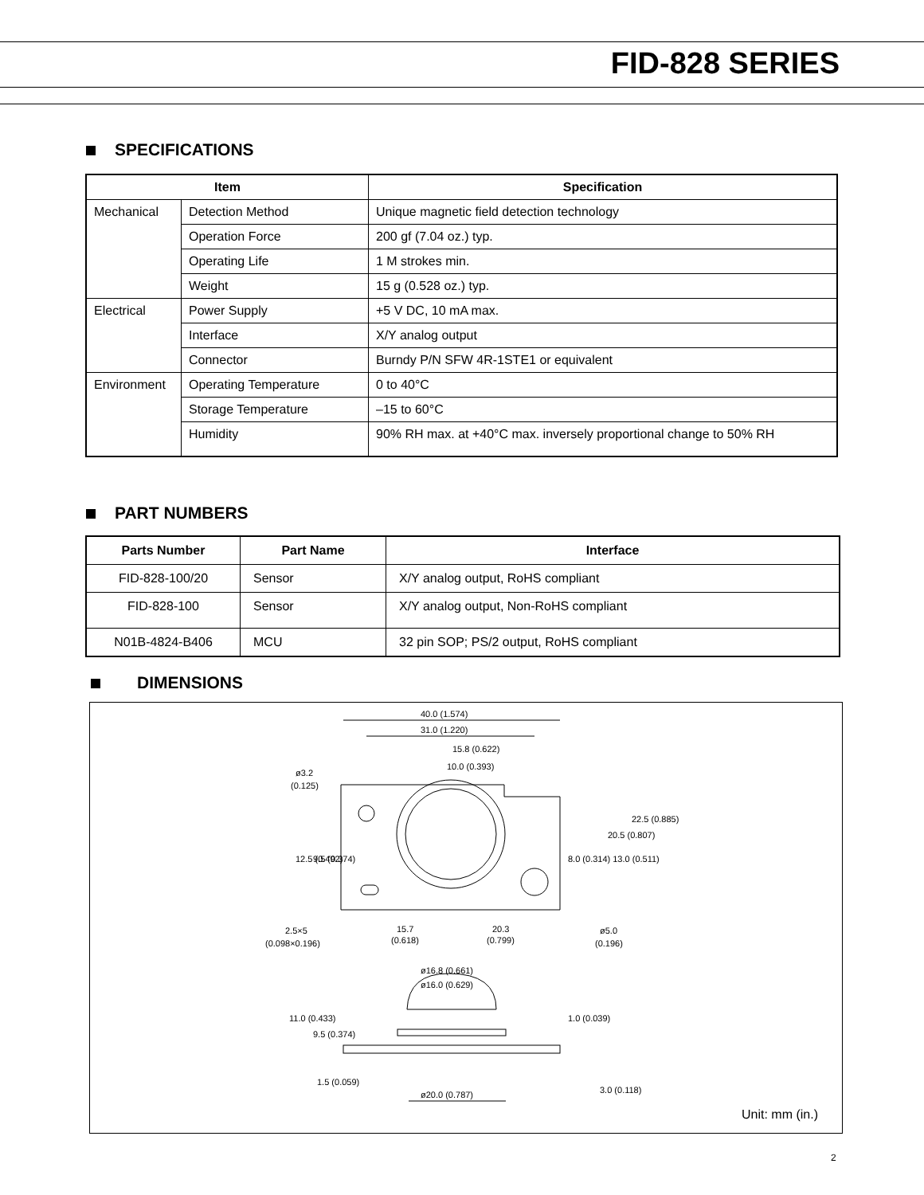FID-828 SERIES
SPECIFICATIONS
| Item | | Specification |
| --- | --- | --- |
| Mechanical | Detection Method | Unique magnetic field detection technology |
| | Operation Force | 200 gf (7.04 oz.) typ. |
| | Operating Life | 1 M strokes min. |
| | Weight | 15 g (0.528 oz.) typ. |
| Electrical | Power Supply | +5 V DC, 10 mA max. |
| | Interface | X/Y analog output |
| | Connector | Burndy P/N SFW 4R-1STE1 or equivalent |
| Environment | Operating Temperature | 0 to 40°C |
| | Storage Temperature | –15 to 60°C |
| | Humidity | 90% RH max. at +40°C max. inversely proportional change to 50% RH |
PART NUMBERS
| Parts Number | Part Name | Interface |
| --- | --- | --- |
| FID-828-100/20 | Sensor | X/Y analog output, RoHS compliant |
| FID-828-100 | Sensor | X/Y analog output, Non-RoHS compliant |
| N01B-4824-B406 | MCU | 32 pin SOP; PS/2 output, RoHS compliant |
DIMENSIONS
40.0 (1.574)
31.0 (1.220)
15.8 (0.622)
10.0 (0.393)
ø3.2
(0.125)
2.5×5
(0.098×0.196)
15.7
(0.618)
20.3
(0.799)
ø5.0
(0.196)
ø16.8 (0.661)
ø16.0 (0.629)
ø20.0 (0.787)
12.5 (0.492)
9.5 (0.374)
8.0 (0.314) 13.0 (0.511)
20.5 (0.807)
22.5 (0.885)
11.0 (0.433)
9.5 (0.374)
1.5 (0.059)
1.0 (0.039)
3.0 (0.118)
Unit: mm (in.)
2